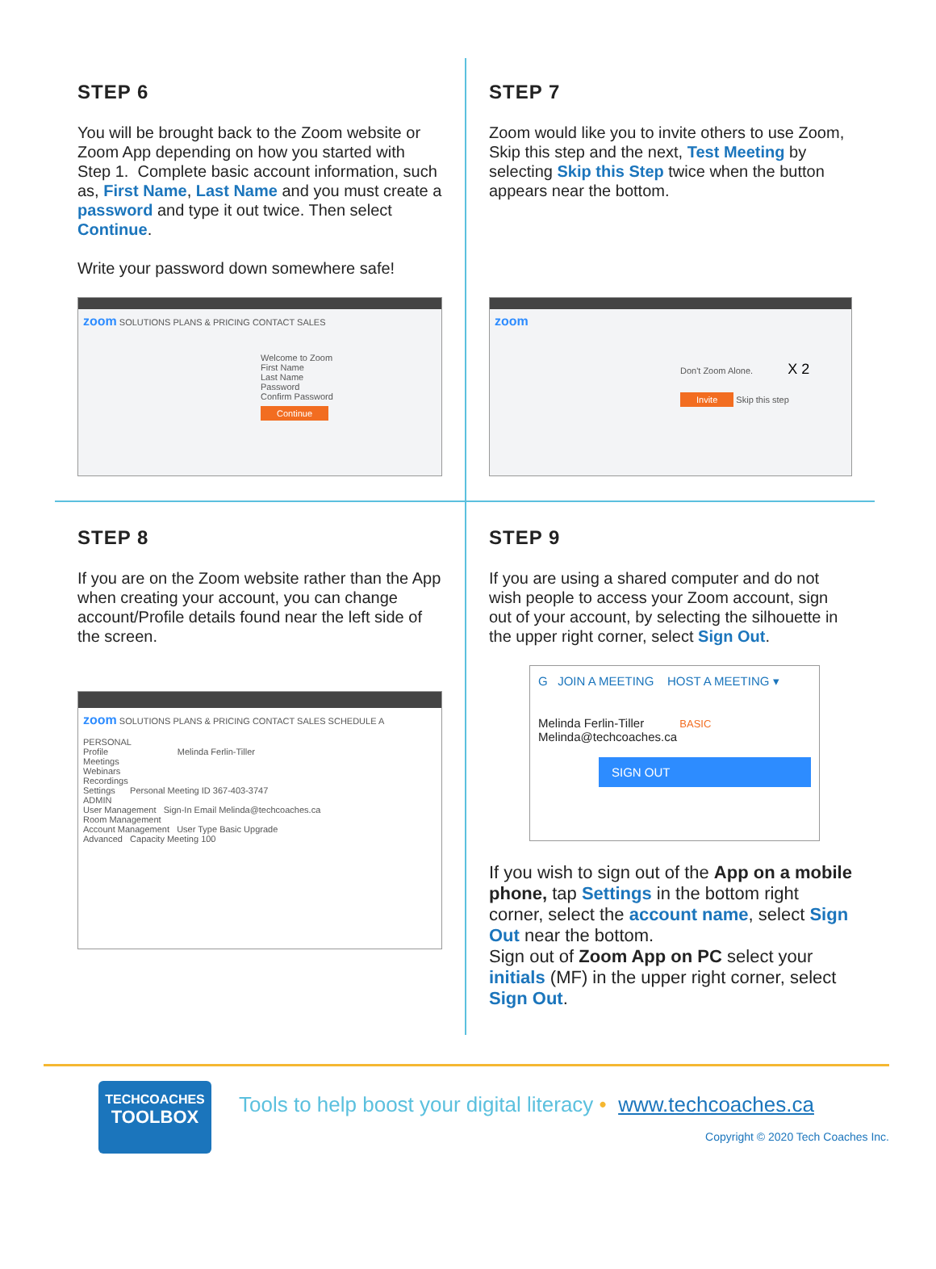STEP 6
You will be brought back to the Zoom website or Zoom App depending on how you started with Step 1. Complete basic account information, such as, First Name, Last Name and you must create a password and type it out twice. Then select Continue.
Write your password down somewhere safe!
zoom SOLUTIONS PLANS & PRICING CONTACT SALES
Welcome to Zoom
First Name
Last Name
Password
Confirm Password
Continue
STEP 7
Zoom would like you to invite others to use Zoom, Skip this step and the next, Test Meeting by selecting Skip this Step twice when the button appears near the bottom.
zoom
Don't Zoom Alone. X 2
Invite Skip this step
STEP 8
If you are on the Zoom website rather than the App when creating your account, you can change account/Profile details found near the left side of the screen.
zoom SOLUTIONS PLANS & PRICING CONTACT SALES SCHEDULE A
PERSONAL
Profile Melinda Ferlin-Tiller
Meetings
Webinars
Recordings
Settings Personal Meeting ID 367-403-3747
ADMIN
User Management Sign-In Email Melinda@techcoaches.ca
Room Management
Account Management User Type Basic Upgrade
Advanced Capacity Meeting 100
STEP 9
If you are using a shared computer and do not wish people to access your Zoom account, sign out of your account, by selecting the silhouette in the upper right corner, select Sign Out.
G JOIN A MEETING HOST A MEETING ▾
Melinda Ferlin-Tiller BASIC
Melinda@techcoaches.ca
SIGN OUT
If you wish to sign out of the App on a mobile phone, tap Settings in the bottom right corner, select the account name, select Sign Out near the bottom.
Sign out of Zoom App on PC select your initials (MF) in the upper right corner, select Sign Out.
TECHCOACHES
TOOLBOX
Tools to help boost your digital literacy • www.techcoaches.ca
Copyright © 2020 Tech Coaches Inc.